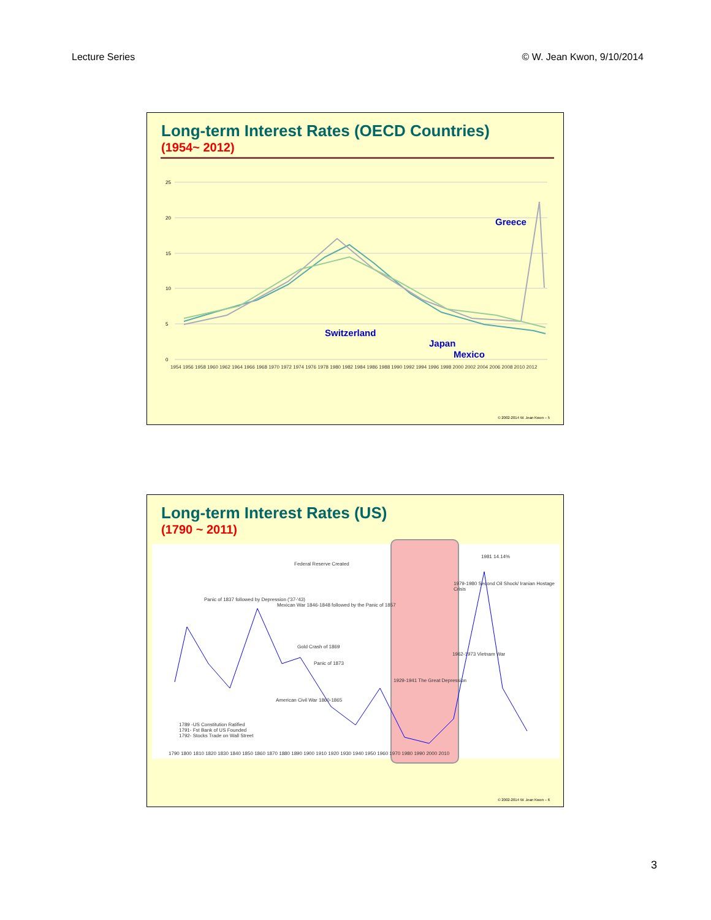Lecture Series © W. Jean Kwon, 9/10/2014
Long-term Interest Rates (OECD Countries)
(1954~ 2012)
25
20
15
10
5
0
1954 1956 1958 1960 1962 1964 1966 1968 1970 1972 1974 1976 1978 1980 1982 1984 1986 1988 1990 1992 1994 1996 1998 2000 2002 2004 2006 2008 2010 2012
Greece
Switzerland
Japan
Mexico
© 2002-2014 W. Jean Kwon – 5
Long-term Interest Rates (US)
(1790 ~ 2011)
Federal Reserve Created
Panic of 1837 followed by Depression ('37-'43)
Mexican War 1846-1848 followed by the Panic of 1857
Gold Crash of 1869
Panic of 1873
1929-1941 The Great Depression
American Civil War 1860-1865
1789 -US Constitution Ratified
1791- Fst Bank of US Founded
1792- Stocks Trade on Wall Street
1979-1980 Second Oil Shock/ Iranian Hostage Crisis
1962-1973 Vietnam War
1981 14.14%
1790 1800 1810 1820 1830 1840 1850 1860 1870 1880 1890 1900 1910 1920 1930 1940 1950 1960 1970 1980 1990 2000 2010
© 2002-2014 W. Jean Kwon – 6
3